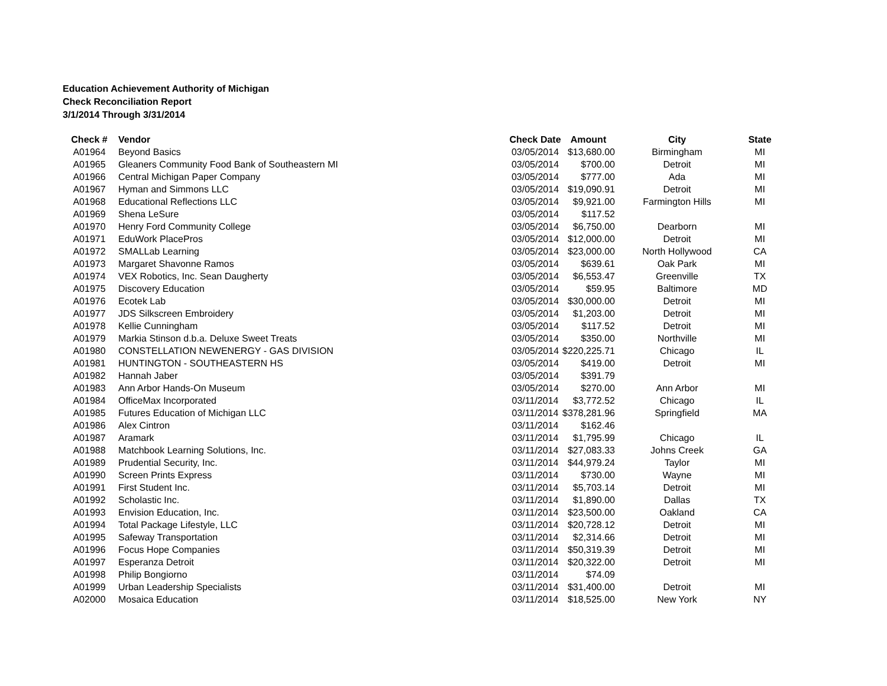Education Achievement Authority of Michigan
Check Reconciliation Report
3/1/2014 Through 3/31/2014
| Check # | Vendor | Check Date | Amount | City | State |
| --- | --- | --- | --- | --- | --- |
| A01964 | Beyond Basics | 03/05/2014 | $13,680.00 | Birmingham | MI |
| A01965 | Gleaners Community Food Bank of Southeastern MI | 03/05/2014 | $700.00 | Detroit | MI |
| A01966 | Central Michigan Paper Company | 03/05/2014 | $777.00 | Ada | MI |
| A01967 | Hyman and Simmons LLC | 03/05/2014 | $19,090.91 | Detroit | MI |
| A01968 | Educational Reflections LLC | 03/05/2014 | $9,921.00 | Farmington Hills | MI |
| A01969 | Shena LeSure | 03/05/2014 | $117.52 | | |
| A01970 | Henry Ford Community College | 03/05/2014 | $6,750.00 | Dearborn | MI |
| A01971 | EduWork PlacePros | 03/05/2014 | $12,000.00 | Detroit | MI |
| A01972 | SMALLab Learning | 03/05/2014 | $23,000.00 | North Hollywood | CA |
| A01973 | Margaret Shavonne Ramos | 03/05/2014 | $639.61 | Oak Park | MI |
| A01974 | VEX Robotics, Inc. Sean Daugherty | 03/05/2014 | $6,553.47 | Greenville | TX |
| A01975 | Discovery Education | 03/05/2014 | $59.95 | Baltimore | MD |
| A01976 | Ecotek Lab | 03/05/2014 | $30,000.00 | Detroit | MI |
| A01977 | JDS Silkscreen Embroidery | 03/05/2014 | $1,203.00 | Detroit | MI |
| A01978 | Kellie Cunningham | 03/05/2014 | $117.52 | Detroit | MI |
| A01979 | Markia Stinson d.b.a. Deluxe Sweet Treats | 03/05/2014 | $350.00 | Northville | MI |
| A01980 | CONSTELLATION NEWENERGY - GAS DIVISION | 03/05/2014 | $220,225.71 | Chicago | IL |
| A01981 | HUNTINGTON - SOUTHEASTERN HS | 03/05/2014 | $419.00 | Detroit | MI |
| A01982 | Hannah Jaber | 03/05/2014 | $391.79 | | |
| A01983 | Ann Arbor Hands-On Museum | 03/05/2014 | $270.00 | Ann Arbor | MI |
| A01984 | OfficeMax Incorporated | 03/11/2014 | $3,772.52 | Chicago | IL |
| A01985 | Futures Education of Michigan LLC | 03/11/2014 | $378,281.96 | Springfield | MA |
| A01986 | Alex Cintron | 03/11/2014 | $162.46 | | |
| A01987 | Aramark | 03/11/2014 | $1,795.99 | Chicago | IL |
| A01988 | Matchbook Learning Solutions, Inc. | 03/11/2014 | $27,083.33 | Johns Creek | GA |
| A01989 | Prudential Security, Inc. | 03/11/2014 | $44,979.24 | Taylor | MI |
| A01990 | Screen Prints Express | 03/11/2014 | $730.00 | Wayne | MI |
| A01991 | First Student Inc. | 03/11/2014 | $5,703.14 | Detroit | MI |
| A01992 | Scholastic Inc. | 03/11/2014 | $1,890.00 | Dallas | TX |
| A01993 | Envision Education, Inc. | 03/11/2014 | $23,500.00 | Oakland | CA |
| A01994 | Total Package Lifestyle, LLC | 03/11/2014 | $20,728.12 | Detroit | MI |
| A01995 | Safeway Transportation | 03/11/2014 | $2,314.66 | Detroit | MI |
| A01996 | Focus Hope Companies | 03/11/2014 | $50,319.39 | Detroit | MI |
| A01997 | Esperanza Detroit | 03/11/2014 | $20,322.00 | Detroit | MI |
| A01998 | Philip Bongiorno | 03/11/2014 | $74.09 | | |
| A01999 | Urban Leadership Specialists | 03/11/2014 | $31,400.00 | Detroit | MI |
| A02000 | Mosaica Education | 03/11/2014 | $18,525.00 | New York | NY |